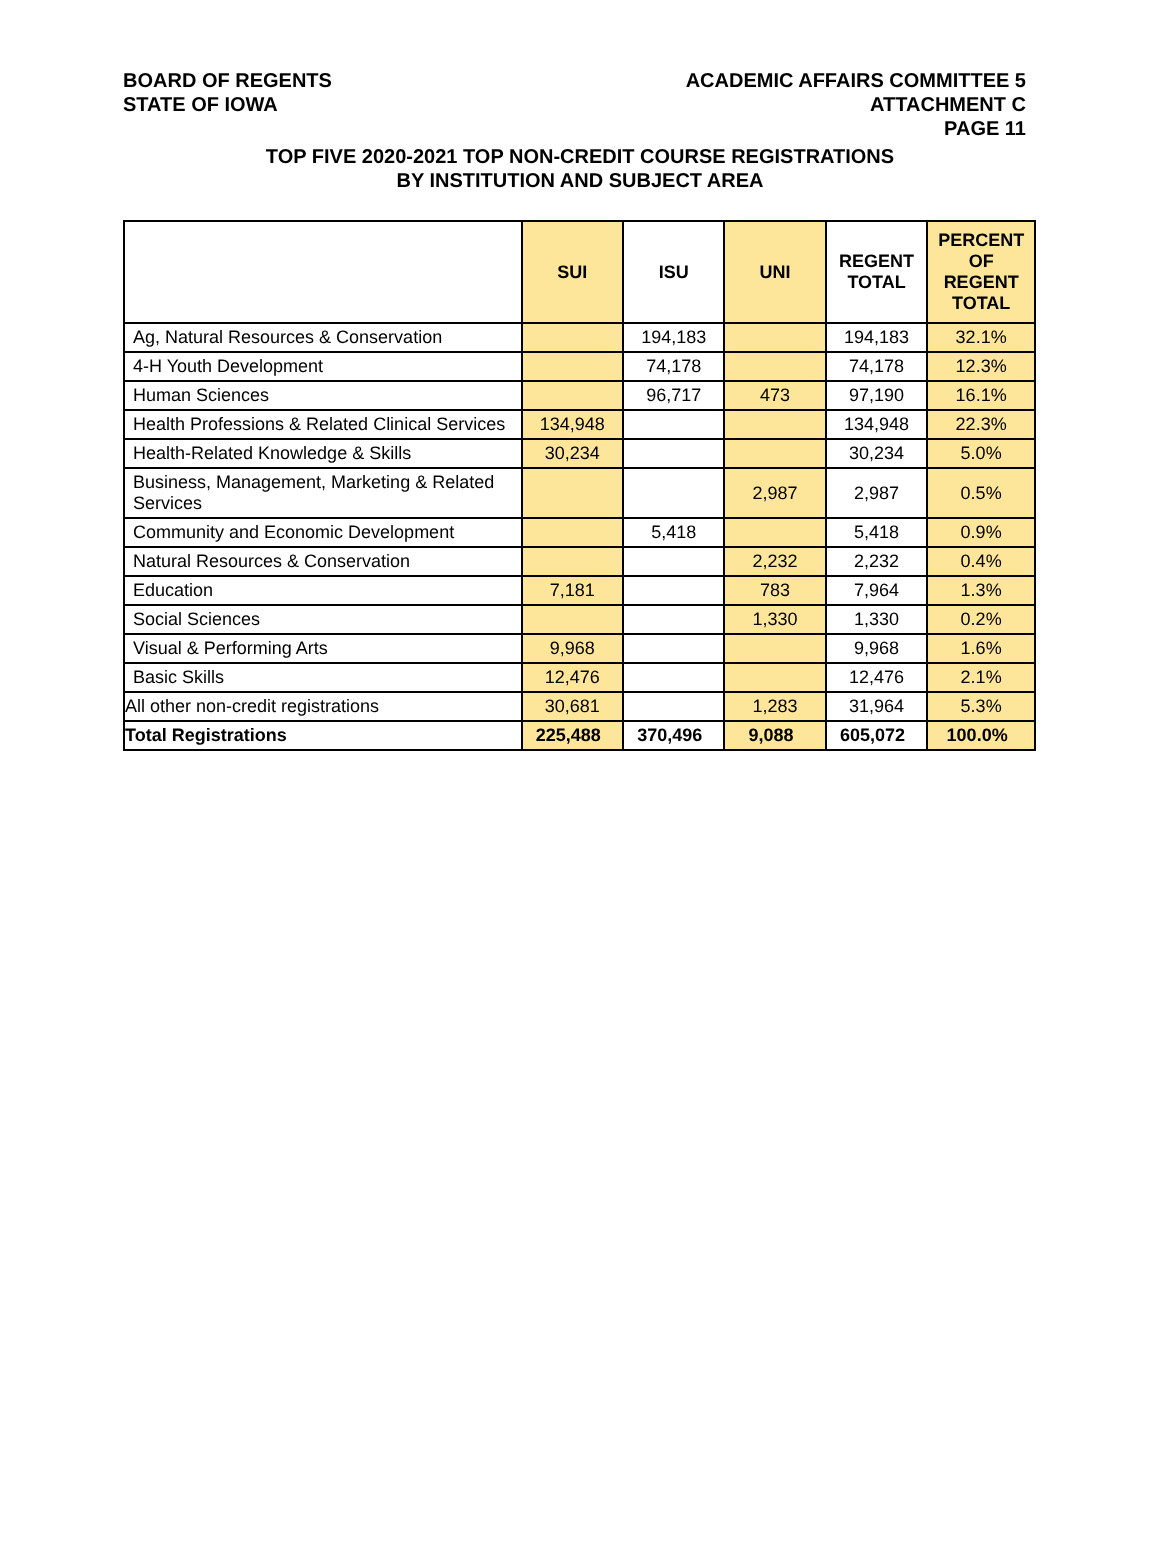BOARD OF REGENTS
STATE OF IOWA
ACADEMIC AFFAIRS COMMITTEE 5
ATTACHMENT C
PAGE 11
TOP FIVE 2020-2021 TOP NON-CREDIT COURSE REGISTRATIONS
BY INSTITUTION AND SUBJECT AREA
| | SUI | ISU | UNI | REGENT TOTAL | PERCENT OF REGENT TOTAL |
| --- | --- | --- | --- | --- | --- |
| Ag, Natural Resources & Conservation | | 194,183 | | 194,183 | 32.1% |
| 4-H Youth Development | | 74,178 | | 74,178 | 12.3% |
| Human Sciences | | 96,717 | 473 | 97,190 | 16.1% |
| Health Professions & Related Clinical Services | 134,948 | | | 134,948 | 22.3% |
| Health-Related Knowledge & Skills | 30,234 | | | 30,234 | 5.0% |
| Business, Management, Marketing & Related Services | | | 2,987 | 2,987 | 0.5% |
| Community and Economic Development | | 5,418 | | 5,418 | 0.9% |
| Natural Resources & Conservation | | | 2,232 | 2,232 | 0.4% |
| Education | 7,181 | | 783 | 7,964 | 1.3% |
| Social Sciences | | | 1,330 | 1,330 | 0.2% |
| Visual & Performing Arts | 9,968 | | | 9,968 | 1.6% |
| Basic Skills | 12,476 | | | 12,476 | 2.1% |
| All other non-credit registrations | 30,681 | | 1,283 | 31,964 | 5.3% |
| Total Registrations | 225,488 | 370,496 | 9,088 | 605,072 | 100.0% |